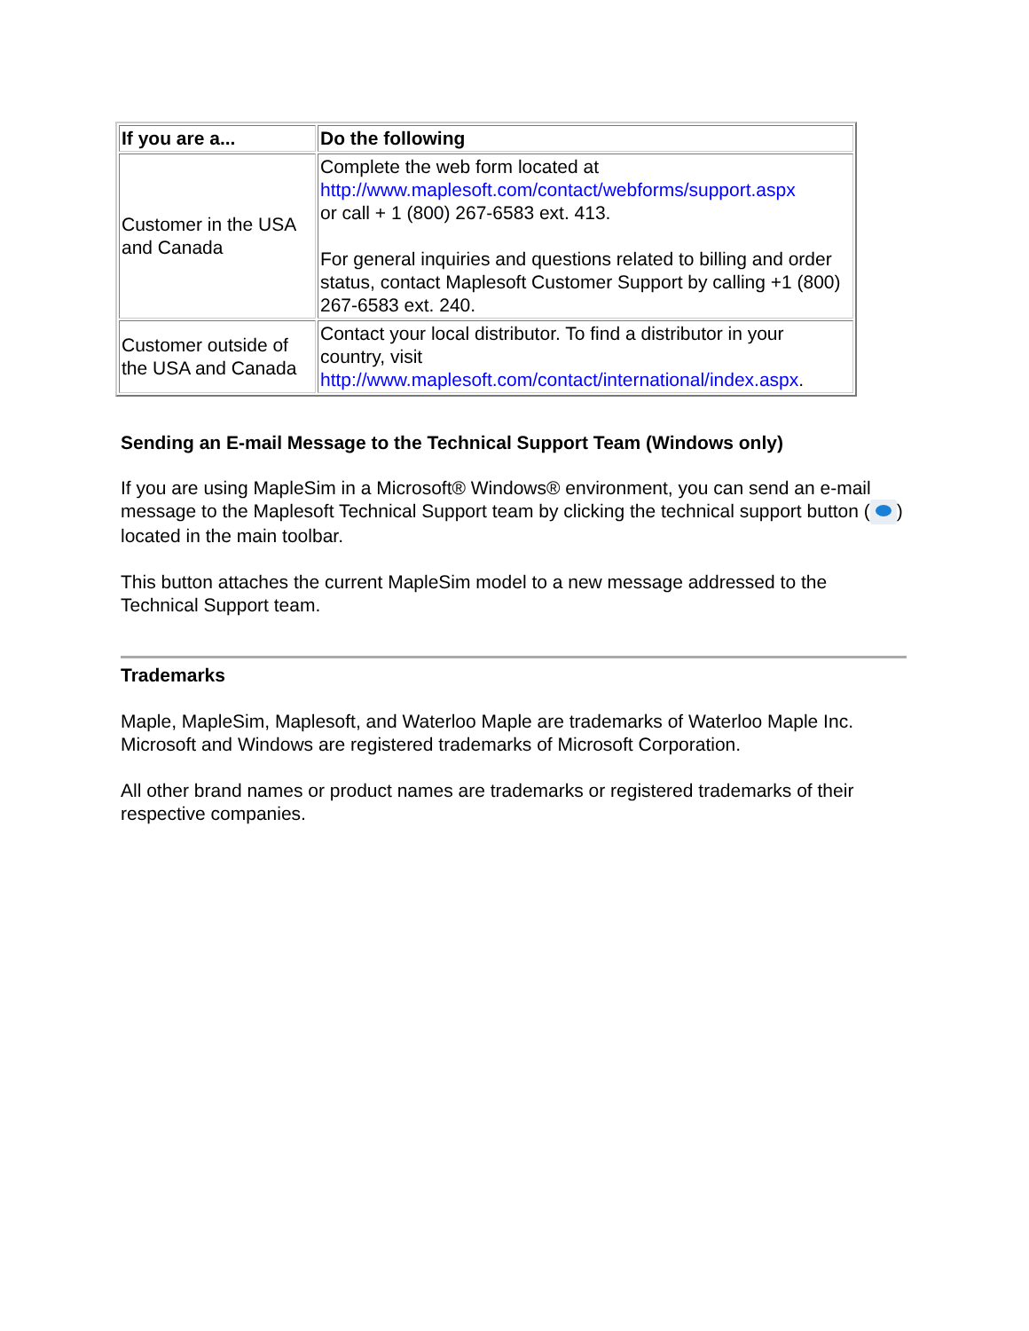| If you are a... | Do the following |
| --- | --- |
| Customer in the USA and Canada | Complete the web form located at http://www.maplesoft.com/contact/webforms/support.aspx or call + 1 (800) 267-6583 ext. 413. For general inquiries and questions related to billing and order status, contact Maplesoft Customer Support by calling +1 (800) 267-6583 ext. 240. |
| Customer outside of the USA and Canada | Contact your local distributor. To find a distributor in your country, visit http://www.maplesoft.com/contact/international/index.aspx . |
Sending an E-mail Message to the Technical Support Team (Windows only)
If you are using MapleSim in a Microsoft® Windows® environment, you can send an e-mail message to the Maplesoft Technical Support team by clicking the technical support button ( ) located in the main toolbar.
This button attaches the current MapleSim model to a new message addressed to the Technical Support team.
Trademarks
Maple, MapleSim, Maplesoft, and Waterloo Maple are trademarks of Waterloo Maple Inc.
Microsoft and Windows are registered trademarks of Microsoft Corporation.
All other brand names or product names are trademarks or registered trademarks of their respective companies.